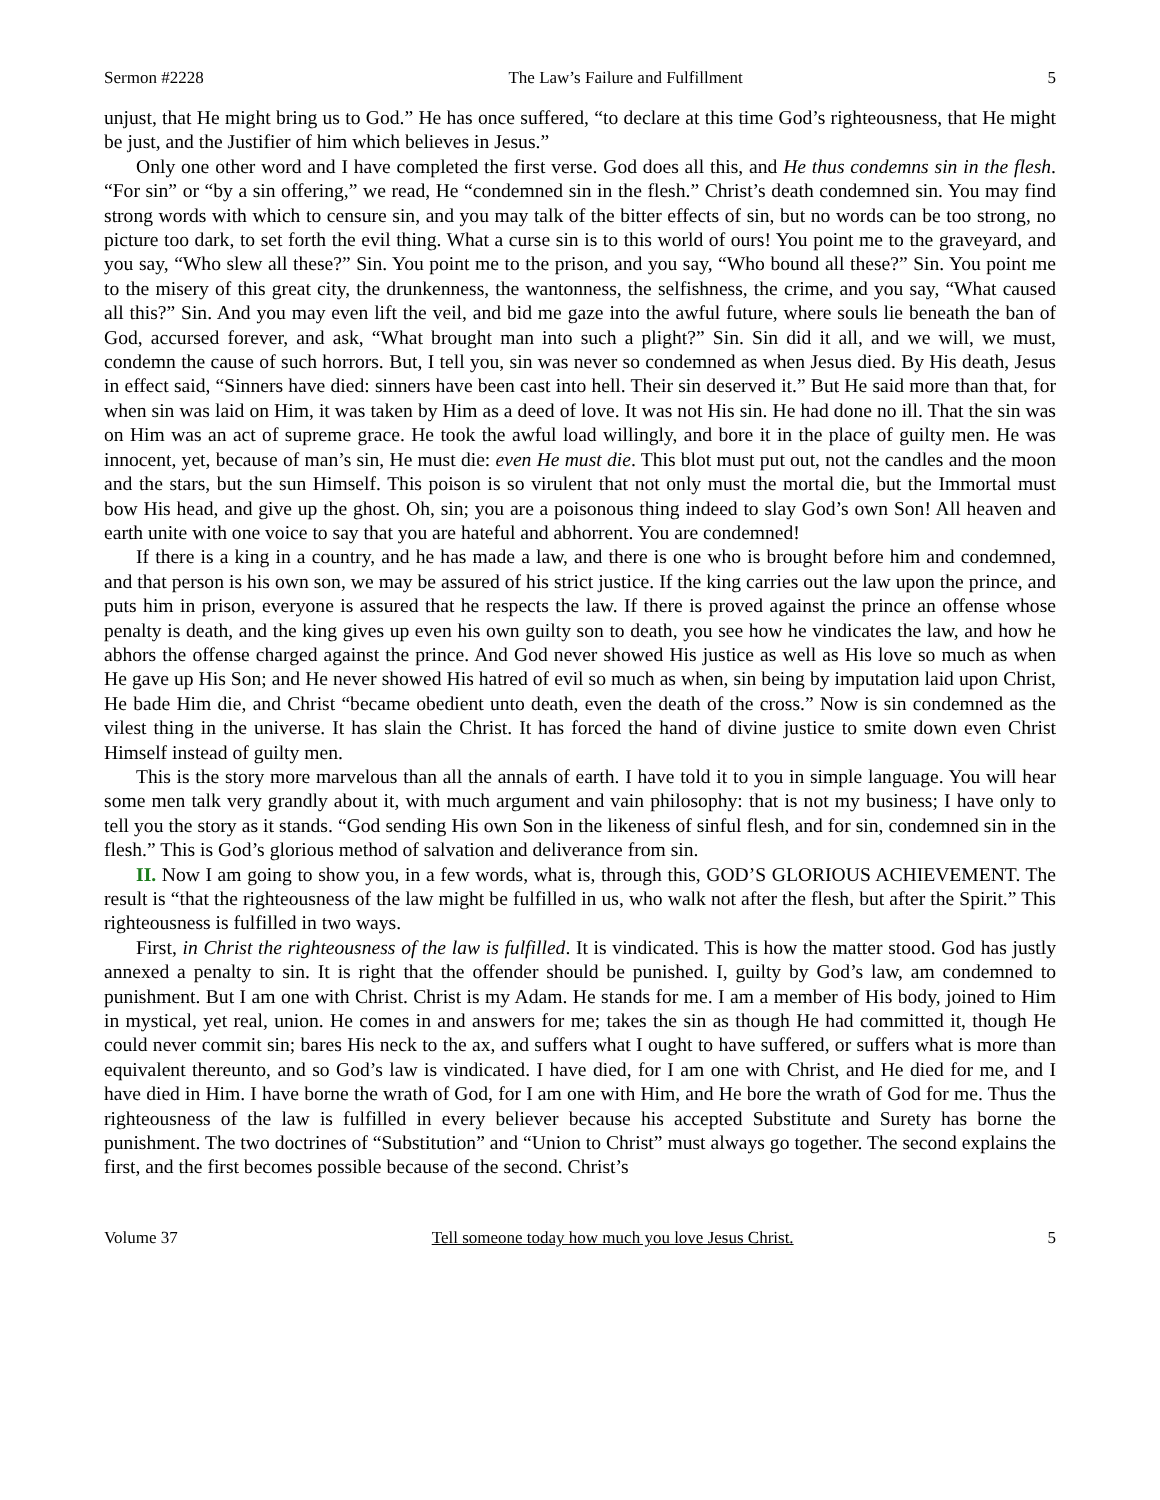Sermon #2228 The Law’s Failure and Fulfillment 5
unjust, that He might bring us to God.” He has once suffered, “to declare at this time God’s righteousness, that He might be just, and the Justifier of him which believes in Jesus.”
Only one other word and I have completed the first verse. God does all this, and He thus condemns sin in the flesh. “For sin” or “by a sin offering,” we read, He “condemned sin in the flesh.” Christ’s death condemned sin. You may find strong words with which to censure sin, and you may talk of the bitter effects of sin, but no words can be too strong, no picture too dark, to set forth the evil thing. What a curse sin is to this world of ours! You point me to the graveyard, and you say, “Who slew all these?” Sin. You point me to the prison, and you say, “Who bound all these?” Sin. You point me to the misery of this great city, the drunkenness, the wantonness, the selfishness, the crime, and you say, “What caused all this?” Sin. And you may even lift the veil, and bid me gaze into the awful future, where souls lie beneath the ban of God, accursed forever, and ask, “What brought man into such a plight?” Sin. Sin did it all, and we will, we must, condemn the cause of such horrors. But, I tell you, sin was never so condemned as when Jesus died. By His death, Jesus in effect said, “Sinners have died: sinners have been cast into hell. Their sin deserved it.” But He said more than that, for when sin was laid on Him, it was taken by Him as a deed of love. It was not His sin. He had done no ill. That the sin was on Him was an act of supreme grace. He took the awful load willingly, and bore it in the place of guilty men. He was innocent, yet, because of man’s sin, He must die: even He must die. This blot must put out, not the candles and the moon and the stars, but the sun Himself. This poison is so virulent that not only must the mortal die, but the Immortal must bow His head, and give up the ghost. Oh, sin; you are a poisonous thing indeed to slay God’s own Son! All heaven and earth unite with one voice to say that you are hateful and abhorrent. You are condemned!
If there is a king in a country, and he has made a law, and there is one who is brought before him and condemned, and that person is his own son, we may be assured of his strict justice. If the king carries out the law upon the prince, and puts him in prison, everyone is assured that he respects the law. If there is proved against the prince an offense whose penalty is death, and the king gives up even his own guilty son to death, you see how he vindicates the law, and how he abhors the offense charged against the prince. And God never showed His justice as well as His love so much as when He gave up His Son; and He never showed His hatred of evil so much as when, sin being by imputation laid upon Christ, He bade Him die, and Christ “became obedient unto death, even the death of the cross.” Now is sin condemned as the vilest thing in the universe. It has slain the Christ. It has forced the hand of divine justice to smite down even Christ Himself instead of guilty men.
This is the story more marvelous than all the annals of earth. I have told it to you in simple language. You will hear some men talk very grandly about it, with much argument and vain philosophy: that is not my business; I have only to tell you the story as it stands. “God sending His own Son in the likeness of sinful flesh, and for sin, condemned sin in the flesh.” This is God’s glorious method of salvation and deliverance from sin.
II. Now I am going to show you, in a few words, what is, through this, GOD’S GLORIOUS ACHIEVEMENT. The result is “that the righteousness of the law might be fulfilled in us, who walk not after the flesh, but after the Spirit.” This righteousness is fulfilled in two ways.
First, in Christ the righteousness of the law is fulfilled. It is vindicated. This is how the matter stood. God has justly annexed a penalty to sin. It is right that the offender should be punished. I, guilty by God’s law, am condemned to punishment. But I am one with Christ. Christ is my Adam. He stands for me. I am a member of His body, joined to Him in mystical, yet real, union. He comes in and answers for me; takes the sin as though He had committed it, though He could never commit sin; bares His neck to the ax, and suffers what I ought to have suffered, or suffers what is more than equivalent thereunto, and so God’s law is vindicated. I have died, for I am one with Christ, and He died for me, and I have died in Him. I have borne the wrath of God, for I am one with Him, and He bore the wrath of God for me. Thus the righteousness of the law is fulfilled in every believer because his accepted Substitute and Surety has borne the punishment. The two doctrines of “Substitution” and “Union to Christ” must always go together. The second explains the first, and the first becomes possible because of the second. Christ’s
Volume 37 Tell someone today how much you love Jesus Christ. 5